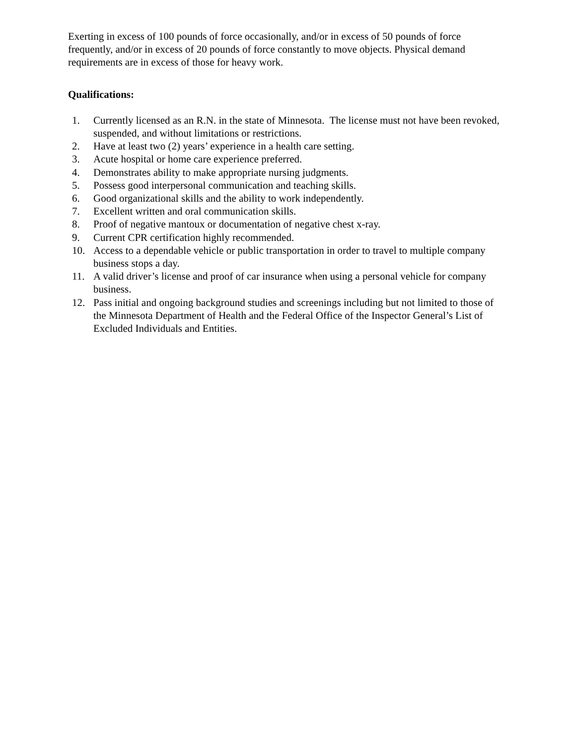Exerting in excess of 100 pounds of force occasionally, and/or in excess of 50 pounds of force frequently, and/or in excess of 20 pounds of force constantly to move objects. Physical demand requirements are in excess of those for heavy work.
Qualifications:
1. Currently licensed as an R.N. in the state of Minnesota. The license must not have been revoked, suspended, and without limitations or restrictions.
2. Have at least two (2) years’ experience in a health care setting.
3. Acute hospital or home care experience preferred.
4. Demonstrates ability to make appropriate nursing judgments.
5. Possess good interpersonal communication and teaching skills.
6. Good organizational skills and the ability to work independently.
7. Excellent written and oral communication skills.
8. Proof of negative mantoux or documentation of negative chest x-ray.
9. Current CPR certification highly recommended.
10. Access to a dependable vehicle or public transportation in order to travel to multiple company business stops a day.
11. A valid driver’s license and proof of car insurance when using a personal vehicle for company business.
12. Pass initial and ongoing background studies and screenings including but not limited to those of the Minnesota Department of Health and the Federal Office of the Inspector General’s List of Excluded Individuals and Entities.